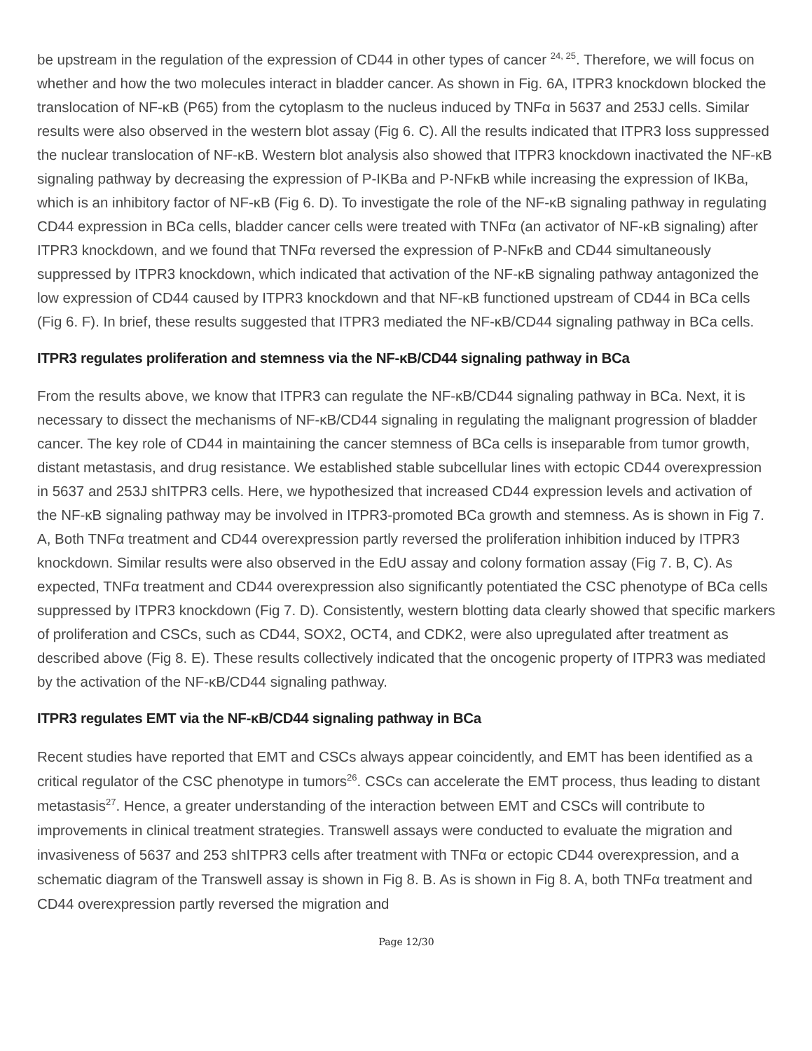be upstream in the regulation of the expression of CD44 in other types of cancer <sup>24, 25</sup>. Therefore, we will focus on whether and how the two molecules interact in bladder cancer. As shown in Fig. 6A, ITPR3 knockdown blocked the translocation of NF-κB (P65) from the cytoplasm to the nucleus induced by TNFα in 5637 and 253J cells. Similar results were also observed in the western blot assay (Fig 6. C). All the results indicated that ITPR3 loss suppressed the nuclear translocation of NF-κB. Western blot analysis also showed that ITPR3 knockdown inactivated the NF-κB signaling pathway by decreasing the expression of P-IKBa and P-NFκB while increasing the expression of IKBa, which is an inhibitory factor of NF-κB (Fig 6. D). To investigate the role of the NF-κB signaling pathway in regulating CD44 expression in BCa cells, bladder cancer cells were treated with TNFα (an activator of NF-κB signaling) after ITPR3 knockdown, and we found that TNFα reversed the expression of P-NFκB and CD44 simultaneously suppressed by ITPR3 knockdown, which indicated that activation of the NF-κB signaling pathway antagonized the low expression of CD44 caused by ITPR3 knockdown and that NF-κB functioned upstream of CD44 in BCa cells (Fig 6. F). In brief, these results suggested that ITPR3 mediated the NF-κB/CD44 signaling pathway in BCa cells.
ITPR3 regulates proliferation and stemness via the NF-κB/CD44 signaling pathway in BCa
From the results above, we know that ITPR3 can regulate the NF-κB/CD44 signaling pathway in BCa. Next, it is necessary to dissect the mechanisms of NF-κB/CD44 signaling in regulating the malignant progression of bladder cancer. The key role of CD44 in maintaining the cancer stemness of BCa cells is inseparable from tumor growth, distant metastasis, and drug resistance. We established stable subcellular lines with ectopic CD44 overexpression in 5637 and 253J shITPR3 cells. Here, we hypothesized that increased CD44 expression levels and activation of the NF-κB signaling pathway may be involved in ITPR3-promoted BCa growth and stemness. As is shown in Fig 7. A, Both TNFα treatment and CD44 overexpression partly reversed the proliferation inhibition induced by ITPR3 knockdown. Similar results were also observed in the EdU assay and colony formation assay (Fig 7. B, C). As expected, TNFα treatment and CD44 overexpression also significantly potentiated the CSC phenotype of BCa cells suppressed by ITPR3 knockdown (Fig 7. D). Consistently, western blotting data clearly showed that specific markers of proliferation and CSCs, such as CD44, SOX2, OCT4, and CDK2, were also upregulated after treatment as described above (Fig 8. E). These results collectively indicated that the oncogenic property of ITPR3 was mediated by the activation of the NF-κB/CD44 signaling pathway.
ITPR3 regulates EMT via the NF-κB/CD44 signaling pathway in BCa
Recent studies have reported that EMT and CSCs always appear coincidently, and EMT has been identified as a critical regulator of the CSC phenotype in tumors<sup>26</sup>. CSCs can accelerate the EMT process, thus leading to distant metastasis<sup>27</sup>. Hence, a greater understanding of the interaction between EMT and CSCs will contribute to improvements in clinical treatment strategies. Transwell assays were conducted to evaluate the migration and invasiveness of 5637 and 253 shITPR3 cells after treatment with TNFα or ectopic CD44 overexpression, and a schematic diagram of the Transwell assay is shown in Fig 8. B. As is shown in Fig 8. A, both TNFα treatment and CD44 overexpression partly reversed the migration and
Page 12/30